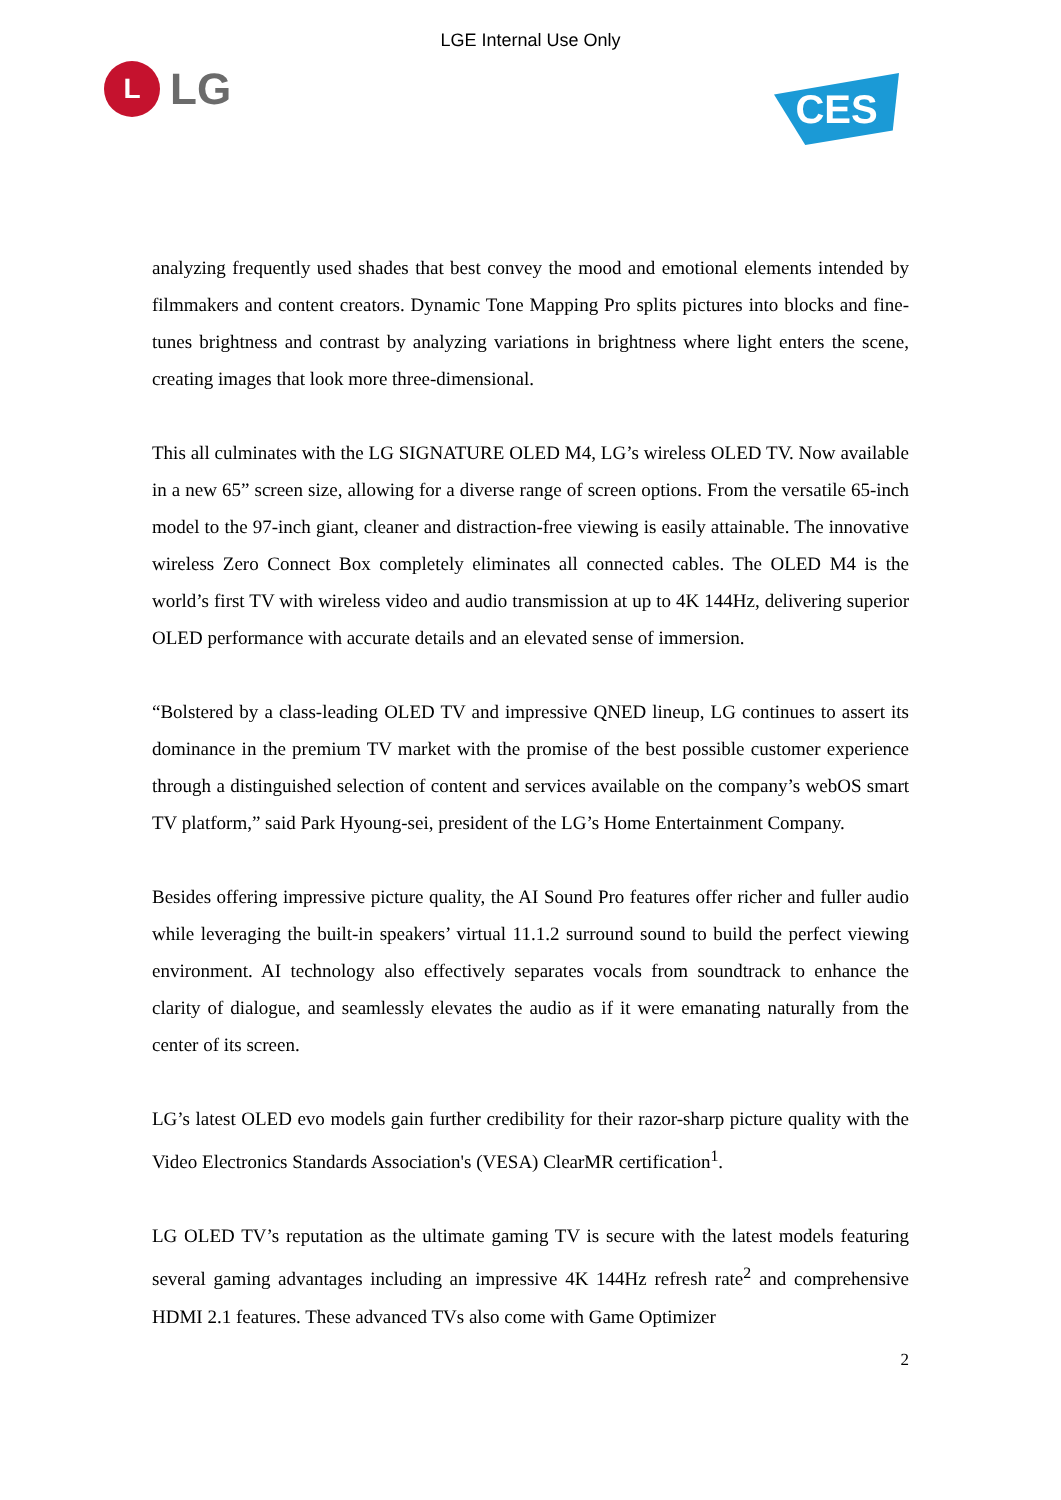LGE Internal Use Only
L
LG
CES
analyzing frequently used shades that best convey the mood and emotional elements intended by filmmakers and content creators. Dynamic Tone Mapping Pro splits pictures into blocks and fine-tunes brightness and contrast by analyzing variations in brightness where light enters the scene, creating images that look more three-dimensional.
This all culminates with the LG SIGNATURE OLED M4, LG’s wireless OLED TV. Now available in a new 65” screen size, allowing for a diverse range of screen options. From the versatile 65-inch model to the 97-inch giant, cleaner and distraction-free viewing is easily attainable. The innovative wireless Zero Connect Box completely eliminates all connected cables. The OLED M4 is the world’s first TV with wireless video and audio transmission at up to 4K 144Hz, delivering superior OLED performance with accurate details and an elevated sense of immersion.
“Bolstered by a class-leading OLED TV and impressive QNED lineup, LG continues to assert its dominance in the premium TV market with the promise of the best possible customer experience through a distinguished selection of content and services available on the company’s webOS smart TV platform,” said Park Hyoung-sei, president of the LG’s Home Entertainment Company.
Besides offering impressive picture quality, the AI Sound Pro features offer richer and fuller audio while leveraging the built-in speakers’ virtual 11.1.2 surround sound to build the perfect viewing environment. AI technology also effectively separates vocals from soundtrack to enhance the clarity of dialogue, and seamlessly elevates the audio as if it were emanating naturally from the center of its screen.
LG’s latest OLED evo models gain further credibility for their razor-sharp picture quality with the Video Electronics Standards Association's (VESA) ClearMR certification<sup>1</sup>.
LG OLED TV’s reputation as the ultimate gaming TV is secure with the latest models featuring several gaming advantages including an impressive 4K 144Hz refresh rate<sup>2</sup> and comprehensive HDMI 2.1 features. These advanced TVs also come with Game Optimizer
2